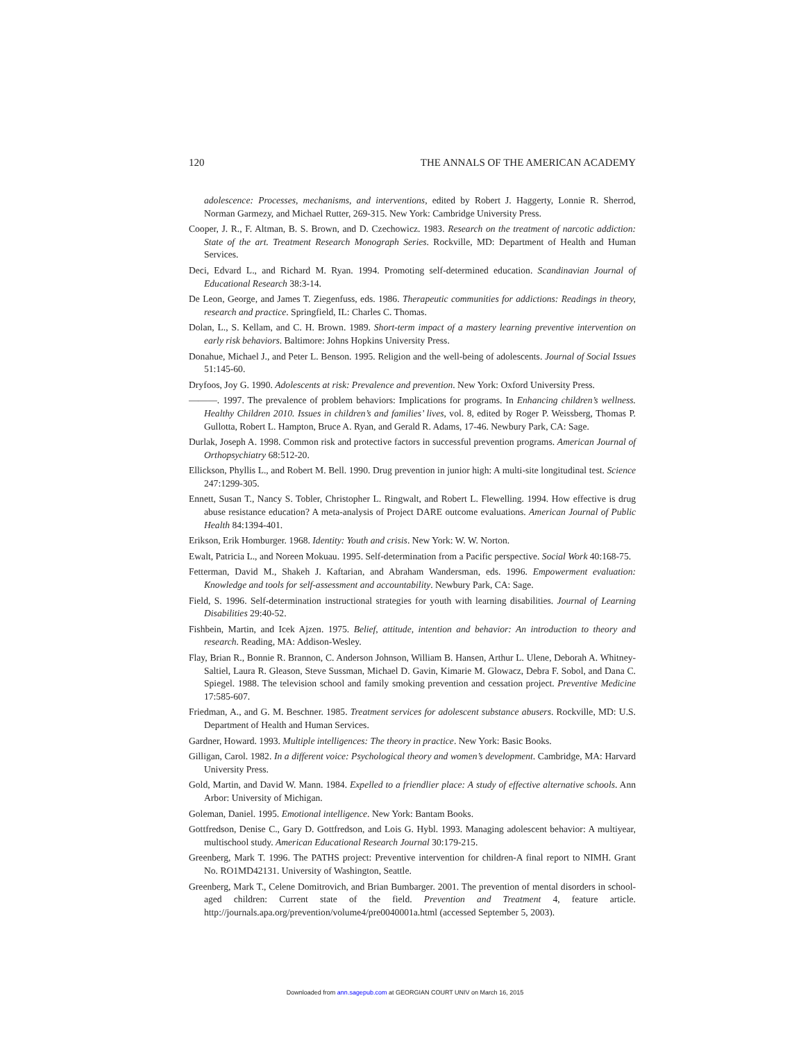120 THE ANNALS OF THE AMERICAN ACADEMY
adolescence: Processes, mechanisms, and interventions, edited by Robert J. Haggerty, Lonnie R. Sherrod, Norman Garmezy, and Michael Rutter, 269-315. New York: Cambridge University Press.
Cooper, J. R., F. Altman, B. S. Brown, and D. Czechowicz. 1983. Research on the treatment of narcotic addiction: State of the art. Treatment Research Monograph Series. Rockville, MD: Department of Health and Human Services.
Deci, Edvard L., and Richard M. Ryan. 1994. Promoting self-determined education. Scandinavian Journal of Educational Research 38:3-14.
De Leon, George, and James T. Ziegenfuss, eds. 1986. Therapeutic communities for addictions: Readings in theory, research and practice. Springfield, IL: Charles C. Thomas.
Dolan, L., S. Kellam, and C. H. Brown. 1989. Short-term impact of a mastery learning preventive intervention on early risk behaviors. Baltimore: Johns Hopkins University Press.
Donahue, Michael J., and Peter L. Benson. 1995. Religion and the well-being of adolescents. Journal of Social Issues 51:145-60.
Dryfoos, Joy G. 1990. Adolescents at risk: Prevalence and prevention. New York: Oxford University Press.
———. 1997. The prevalence of problem behaviors: Implications for programs. In Enhancing children’s wellness. Healthy Children 2010. Issues in children’s and families’ lives, vol. 8, edited by Roger P. Weissberg, Thomas P. Gullotta, Robert L. Hampton, Bruce A. Ryan, and Gerald R. Adams, 17-46. Newbury Park, CA: Sage.
Durlak, Joseph A. 1998. Common risk and protective factors in successful prevention programs. American Journal of Orthopsychiatry 68:512-20.
Ellickson, Phyllis L., and Robert M. Bell. 1990. Drug prevention in junior high: A multi-site longitudinal test. Science 247:1299-305.
Ennett, Susan T., Nancy S. Tobler, Christopher L. Ringwalt, and Robert L. Flewelling. 1994. How effective is drug abuse resistance education? A meta-analysis of Project DARE outcome evaluations. American Journal of Public Health 84:1394-401.
Erikson, Erik Homburger. 1968. Identity: Youth and crisis. New York: W. W. Norton.
Ewalt, Patricia L., and Noreen Mokuau. 1995. Self-determination from a Pacific perspective. Social Work 40:168-75.
Fetterman, David M., Shakeh J. Kaftarian, and Abraham Wandersman, eds. 1996. Empowerment evaluation: Knowledge and tools for self-assessment and accountability. Newbury Park, CA: Sage.
Field, S. 1996. Self-determination instructional strategies for youth with learning disabilities. Journal of Learning Disabilities 29:40-52.
Fishbein, Martin, and Icek Ajzen. 1975. Belief, attitude, intention and behavior: An introduction to theory and research. Reading, MA: Addison-Wesley.
Flay, Brian R., Bonnie R. Brannon, C. Anderson Johnson, William B. Hansen, Arthur L. Ulene, Deborah A. Whitney-Saltiel, Laura R. Gleason, Steve Sussman, Michael D. Gavin, Kimarie M. Glowacz, Debra F. Sobol, and Dana C. Spiegel. 1988. The television school and family smoking prevention and cessation project. Preventive Medicine 17:585-607.
Friedman, A., and G. M. Beschner. 1985. Treatment services for adolescent substance abusers. Rockville, MD: U.S. Department of Health and Human Services.
Gardner, Howard. 1993. Multiple intelligences: The theory in practice. New York: Basic Books.
Gilligan, Carol. 1982. In a different voice: Psychological theory and women’s development. Cambridge, MA: Harvard University Press.
Gold, Martin, and David W. Mann. 1984. Expelled to a friendlier place: A study of effective alternative schools. Ann Arbor: University of Michigan.
Goleman, Daniel. 1995. Emotional intelligence. New York: Bantam Books.
Gottfredson, Denise C., Gary D. Gottfredson, and Lois G. Hybl. 1993. Managing adolescent behavior: A multiyear, multischool study. American Educational Research Journal 30:179-215.
Greenberg, Mark T. 1996. The PATHS project: Preventive intervention for children-A final report to NIMH. Grant No. RO1MD42131. University of Washington, Seattle.
Greenberg, Mark T., Celene Domitrovich, and Brian Bumbarger. 2001. The prevention of mental disorders in school-aged children: Current state of the field. Prevention and Treatment 4, feature article. http://journals.apa.org/prevention/volume4/pre0040001a.html (accessed September 5, 2003).
Downloaded from ann.sagepub.com at GEORGIAN COURT UNIV on March 16, 2015